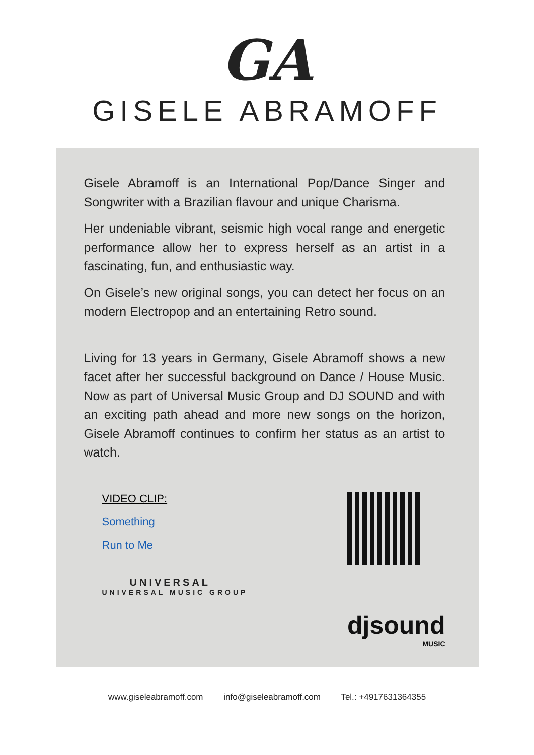GA
GISELE ABRAMOFF
Gisele Abramoff is an International Pop/Dance Singer and Songwriter with a Brazilian flavour and unique Charisma.
Her undeniable vibrant, seismic high vocal range and energetic performance allow her to express herself as an artist in a fascinating, fun, and enthusiastic way.
On Gisele’s new original songs, you can detect her focus on an modern Electropop and an entertaining Retro sound.
Living for 13 years in Germany, Gisele Abramoff shows a new facet after her successful background on Dance / House Music. Now as part of Universal Music Group and DJ SOUND and with an exciting path ahead and more new songs on the horizon, Gisele Abramoff continues to confirm her status as an artist to watch.
VIDEO CLIP:
Something
Run to Me
UNIVERSAL
UNIVERSAL MUSIC GROUP
djsound
MUSIC
www.giseleabramoff.com info@giseleabramoff.com Tel.: +4917631364355